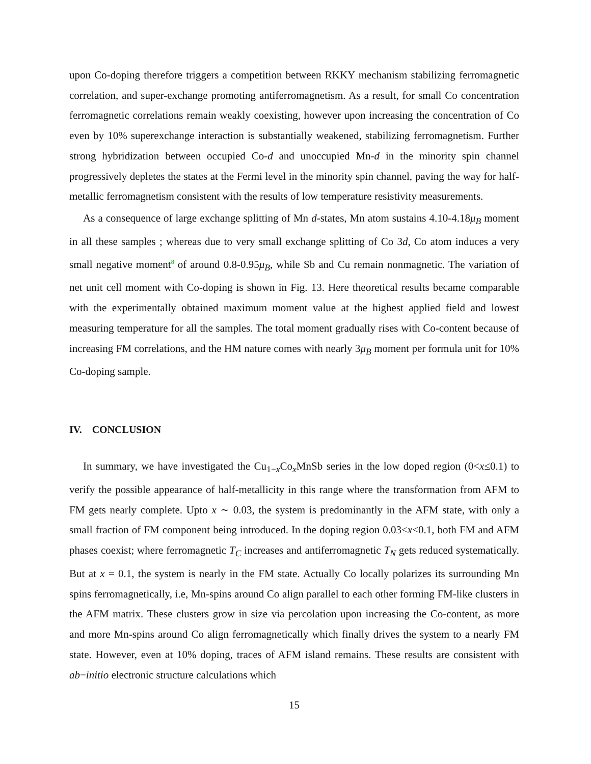upon Co-doping therefore triggers a competition between RKKY mechanism stabilizing ferromagnetic correlation, and super-exchange promoting antiferromagnetism. As a result, for small Co concentration ferromagnetic correlations remain weakly coexisting, however upon increasing the concentration of Co even by 10% superexchange interaction is substantially weakened, stabilizing ferromagnetism. Further strong hybridization between occupied Co-d and unoccupied Mn-d in the minority spin channel progressively depletes the states at the Fermi level in the minority spin channel, paving the way for half-metallic ferromagnetism consistent with the results of low temperature resistivity measurements.
As a consequence of large exchange splitting of Mn d-states, Mn atom sustains 4.10-4.18μ<sub>B</sub> moment in all these samples ; whereas due to very small exchange splitting of Co 3d, Co atom induces a very small negative moment<sup>8</sup> of around 0.8-0.95μ<sub>B</sub>, while Sb and Cu remain nonmagnetic. The variation of net unit cell moment with Co-doping is shown in Fig. 13. Here theoretical results became comparable with the experimentally obtained maximum moment value at the highest applied field and lowest measuring temperature for all the samples. The total moment gradually rises with Co-content because of increasing FM correlations, and the HM nature comes with nearly 3μ<sub>B</sub> moment per formula unit for 10% Co-doping sample.
IV. CONCLUSION
In summary, we have investigated the Cu<sub>1−x</sub>Co<sub>x</sub>MnSb series in the low doped region (0<x≤0.1) to verify the possible appearance of half-metallicity in this range where the transformation from AFM to FM gets nearly complete. Upto x ∼ 0.03, the system is predominantly in the AFM state, with only a small fraction of FM component being introduced. In the doping region 0.03<x<0.1, both FM and AFM phases coexist; where ferromagnetic T<sub>C</sub> increases and antiferromagnetic T<sub>N</sub> gets reduced systematically. But at x = 0.1, the system is nearly in the FM state. Actually Co locally polarizes its surrounding Mn spins ferromagnetically, i.e, Mn-spins around Co align parallel to each other forming FM-like clusters in the AFM matrix. These clusters grow in size via percolation upon increasing the Co-content, as more and more Mn-spins around Co align ferromagnetically which finally drives the system to a nearly FM state. However, even at 10% doping, traces of AFM island remains. These results are consistent with ab−initio electronic structure calculations which
15